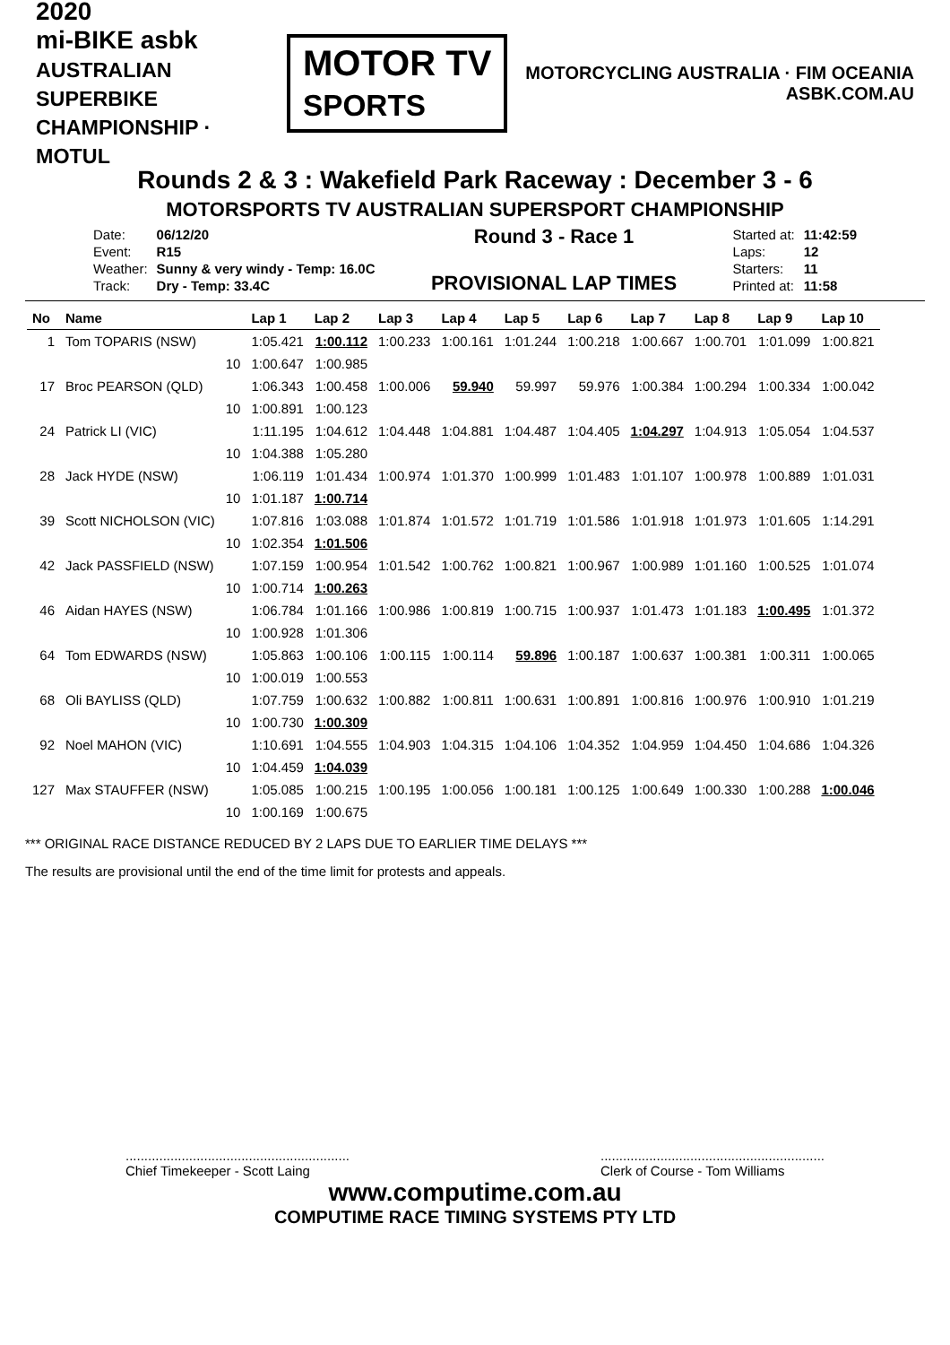2020
mi-BIKE asbk
AUSTRALIAN SUPERBIKE CHAMPIONSHIP · MOTUL
MOTOR TV
SPORTS
MOTORCYCLING AUSTRALIA · FIM OCEANIA
ASBK.COM.AU
Rounds 2 & 3 : Wakefield Park Raceway : December 3 - 6
MOTORSPORTS TV AUSTRALIAN SUPERSPORT CHAMPIONSHIP
| Date: | 06/12/20 |
| Event: | R15 |
| Weather: | Sunny & very windy - Temp: 16.0C |
| Track: | Dry - Temp: 33.4C |
Round 3 - Race 1
PROVISIONAL LAP TIMES
| Started at: | 11:42:59 |
| Laps: | 12 |
| Starters: | 11 |
| Printed at: | 11:58 |
| No | Name | | Lap 1 | Lap 2 | Lap 3 | Lap 4 | Lap 5 | Lap 6 | Lap 7 | Lap 8 | Lap 9 | Lap 10 |
| --- | --- | --- | --- | --- | --- | --- | --- | --- | --- | --- | --- | --- |
| 1 | Tom TOPARIS (NSW) | | 1:05.421 | 1:00.112 | 1:00.233 | 1:00.161 | 1:01.244 | 1:00.218 | 1:00.667 | 1:00.701 | 1:01.099 | 1:00.821 |
| | | 10 | 1:00.647 | 1:00.985 | | | | | | | | |
| 17 | Broc PEARSON (QLD) | | 1:06.343 | 1:00.458 | 1:00.006 | 59.940 | 59.997 | 59.976 | 1:00.384 | 1:00.294 | 1:00.334 | 1:00.042 |
| | | 10 | 1:00.891 | 1:00.123 | | | | | | | | |
| 24 | Patrick LI (VIC) | | 1:11.195 | 1:04.612 | 1:04.448 | 1:04.881 | 1:04.487 | 1:04.405 | 1:04.297 | 1:04.913 | 1:05.054 | 1:04.537 |
| | | 10 | 1:04.388 | 1:05.280 | | | | | | | | |
| 28 | Jack HYDE (NSW) | | 1:06.119 | 1:01.434 | 1:00.974 | 1:01.370 | 1:00.999 | 1:01.483 | 1:01.107 | 1:00.978 | 1:00.889 | 1:01.031 |
| | | 10 | 1:01.187 | 1:00.714 | | | | | | | | |
| 39 | Scott NICHOLSON (VIC) | | 1:07.816 | 1:03.088 | 1:01.874 | 1:01.572 | 1:01.719 | 1:01.586 | 1:01.918 | 1:01.973 | 1:01.605 | 1:14.291 |
| | | 10 | 1:02.354 | 1:01.506 | | | | | | | | |
| 42 | Jack PASSFIELD (NSW) | | 1:07.159 | 1:00.954 | 1:01.542 | 1:00.762 | 1:00.821 | 1:00.967 | 1:00.989 | 1:01.160 | 1:00.525 | 1:01.074 |
| | | 10 | 1:00.714 | 1:00.263 | | | | | | | | |
| 46 | Aidan HAYES (NSW) | | 1:06.784 | 1:01.166 | 1:00.986 | 1:00.819 | 1:00.715 | 1:00.937 | 1:01.473 | 1:01.183 | 1:00.495 | 1:01.372 |
| | | 10 | 1:00.928 | 1:01.306 | | | | | | | | |
| 64 | Tom EDWARDS (NSW) | | 1:05.863 | 1:00.106 | 1:00.115 | 1:00.114 | 59.896 | 1:00.187 | 1:00.637 | 1:00.381 | 1:00.311 | 1:00.065 |
| | | 10 | 1:00.019 | 1:00.553 | | | | | | | | |
| 68 | Oli BAYLISS (QLD) | | 1:07.759 | 1:00.632 | 1:00.882 | 1:00.811 | 1:00.631 | 1:00.891 | 1:00.816 | 1:00.976 | 1:00.910 | 1:01.219 |
| | | 10 | 1:00.730 | 1:00.309 | | | | | | | | |
| 92 | Noel MAHON (VIC) | | 1:10.691 | 1:04.555 | 1:04.903 | 1:04.315 | 1:04.106 | 1:04.352 | 1:04.959 | 1:04.450 | 1:04.686 | 1:04.326 |
| | | 10 | 1:04.459 | 1:04.039 | | | | | | | | |
| 127 | Max STAUFFER (NSW) | | 1:05.085 | 1:00.215 | 1:00.195 | 1:00.056 | 1:00.181 | 1:00.125 | 1:00.649 | 1:00.330 | 1:00.288 | 1:00.046 |
| | | 10 | 1:00.169 | 1:00.675 | | | | | | | | |
*** ORIGINAL RACE DISTANCE REDUCED BY 2 LAPS DUE TO EARLIER TIME DELAYS ***
The results are provisional until the end of the time limit for protests and appeals.
............................................................
Chief Timekeeper - Scott Laing
............................................................
Clerk of Course - Tom Williams
www.computime.com.au
COMPUTIME RACE TIMING SYSTEMS PTY LTD